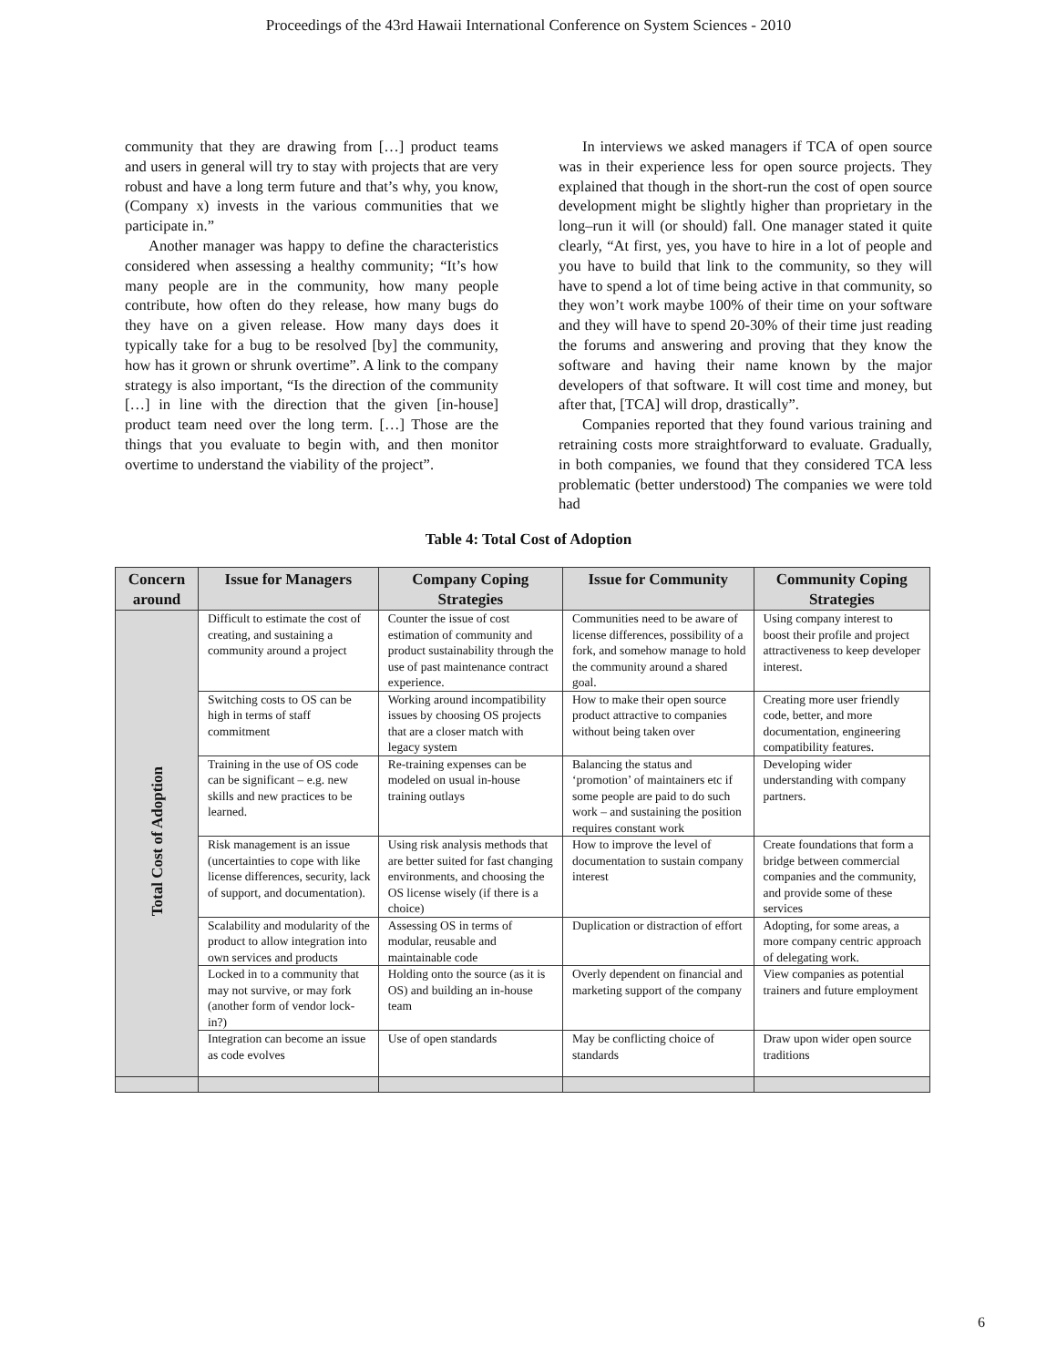Proceedings of the 43rd Hawaii International Conference on System Sciences - 2010
community that they are drawing from […] product teams and users in general will try to stay with projects that are very robust and have a long term future and that’s why, you know, (Company x) invests in the various communities that we participate in.”
Another manager was happy to define the characteristics considered when assessing a healthy community; “It’s how many people are in the community, how many people contribute, how often do they release, how many bugs do they have on a given release. How many days does it typically take for a bug to be resolved [by] the community, how has it grown or shrunk overtime”. A link to the company strategy is also important, “Is the direction of the community […] in line with the direction that the given [in-house] product team need over the long term. […] Those are the things that you evaluate to begin with, and then monitor overtime to understand the viability of the project”.
In interviews we asked managers if TCA of open source was in their experience less for open source projects. They explained that though in the short-run the cost of open source development might be slightly higher than proprietary in the long–run it will (or should) fall. One manager stated it quite clearly, “At first, yes, you have to hire in a lot of people and you have to build that link to the community, so they will have to spend a lot of time being active in that community, so they won’t work maybe 100% of their time on your software and they will have to spend 20-30% of their time just reading the forums and answering and proving that they know the software and having their name known by the major developers of that software. It will cost time and money, but after that, [TCA] will drop, drastically”.
Companies reported that they found various training and retraining costs more straightforward to evaluate. Gradually, in both companies, we found that they considered TCA less problematic (better understood) The companies we were told had
Table 4: Total Cost of Adoption
| Concern around | Issue for Managers | Company Coping Strategies | Issue for Community | Community Coping Strategies |
| --- | --- | --- | --- | --- |
| Total Cost of Adoption | Difficult to estimate the cost of creating, and sustaining a community around a project | Counter the issue of cost estimation of community and product sustainability through the use of past maintenance contract experience. | Communities need to be aware of license differences, possibility of a fork, and somehow manage to hold the community around a shared goal. | Using company interest to boost their profile and project attractiveness to keep developer interest. |
| | Switching costs to OS can be high in terms of staff commitment | Working around incompatibility issues by choosing OS projects that are a closer match with legacy system | How to make their open source product attractive to companies without being taken over | Creating more user friendly code, better, and more documentation, engineering compatibility features. |
| | Training in the use of OS code can be significant – e.g. new skills and new practices to be learned. | Re-training expenses can be modeled on usual in-house training outlays | Balancing the status and ‘promotion’ of maintainers etc if some people are paid to do such work – and sustaining the position requires constant work | Developing wider understanding with company partners. |
| | Risk management is an issue (uncertainties to cope with like license differences, security, lack of support, and documentation). | Using risk analysis methods that are better suited for fast changing environments, and choosing the OS license wisely (if there is a choice) | How to improve the level of documentation to sustain company interest | Create foundations that form a bridge between commercial companies and the community, and provide some of these services |
| | Scalability and modularity of the product to allow integration into own services and products | Assessing OS in terms of modular, reusable and maintainable code | Duplication or distraction of effort | Adopting, for some areas, a more company centric approach of delegating work. |
| | Locked in to a community that may not survive, or may fork (another form of vendor lock-in?) | Holding onto the source (as it is OS) and building an in-house team | Overly dependent on financial and marketing support of the company | View companies as potential trainers and future employment |
| | Integration can become an issue as code evolves | Use of open standards | May be conflicting choice of standards | Draw upon wider open source traditions |
6